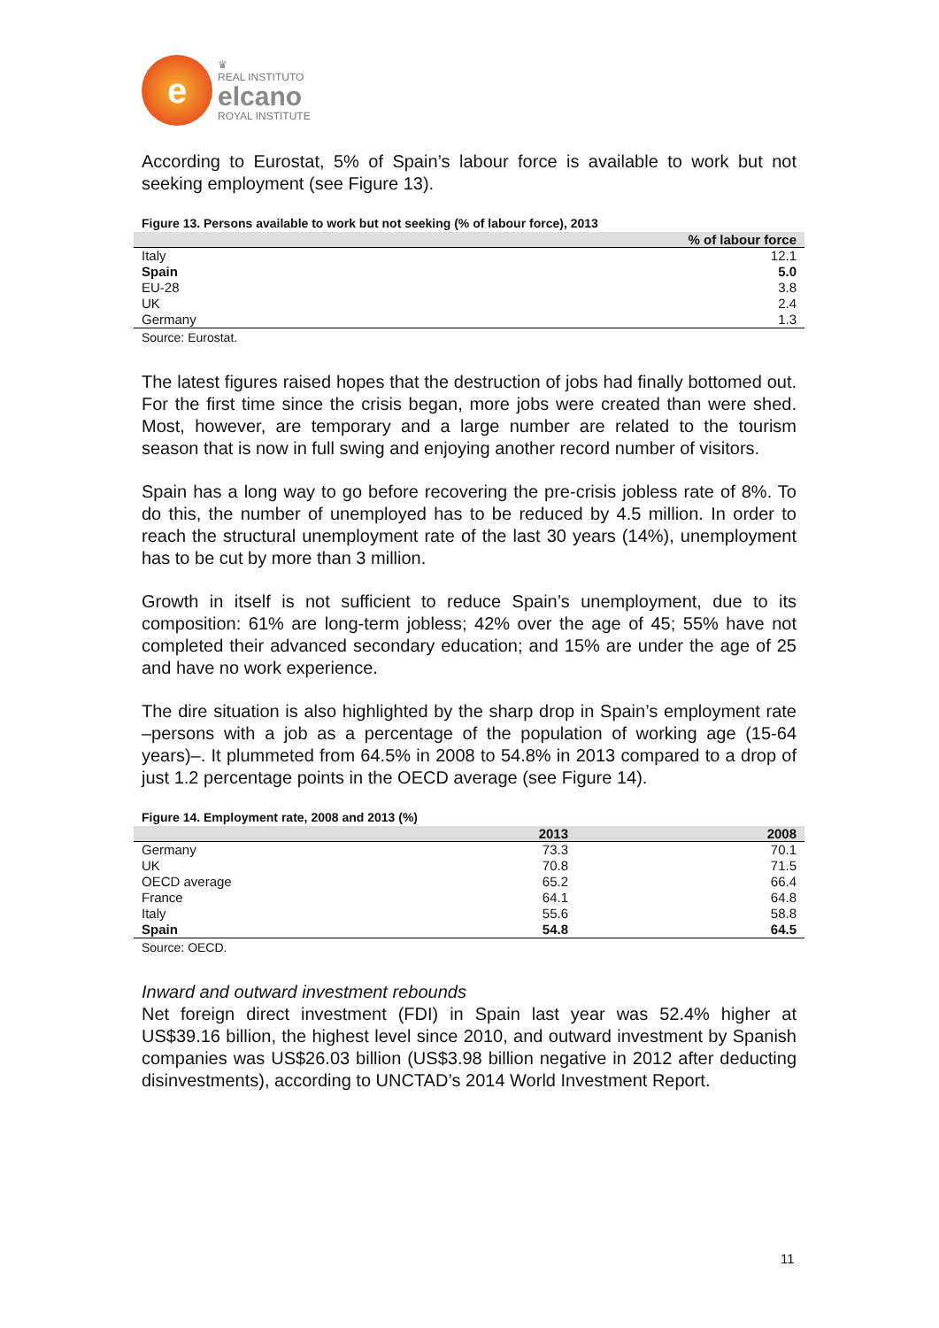e
♛
REAL INSTITUTO
elcano
ROYAL INSTITUTE
According to Eurostat, 5% of Spain’s labour force is available to work but not seeking employment (see Figure 13).
Figure 13. Persons available to work but not seeking (% of labour force), 2013
| | % of labour force |
| --- | --- |
| Italy | 12.1 |
| Spain | 5.0 |
| EU-28 | 3.8 |
| UK | 2.4 |
| Germany | 1.3 |
Source: Eurostat.
The latest figures raised hopes that the destruction of jobs had finally bottomed out. For the first time since the crisis began, more jobs were created than were shed. Most, however, are temporary and a large number are related to the tourism season that is now in full swing and enjoying another record number of visitors.
Spain has a long way to go before recovering the pre-crisis jobless rate of 8%. To do this, the number of unemployed has to be reduced by 4.5 million. In order to reach the structural unemployment rate of the last 30 years (14%), unemployment has to be cut by more than 3 million.
Growth in itself is not sufficient to reduce Spain’s unemployment, due to its composition: 61% are long-term jobless; 42% over the age of 45; 55% have not completed their advanced secondary education; and 15% are under the age of 25 and have no work experience.
The dire situation is also highlighted by the sharp drop in Spain’s employment rate –persons with a job as a percentage of the population of working age (15-64 years)–. It plummeted from 64.5% in 2008 to 54.8% in 2013 compared to a drop of just 1.2 percentage points in the OECD average (see Figure 14).
Figure 14. Employment rate, 2008 and 2013 (%)
| | 2013 | 2008 |
| --- | --- | --- |
| Germany | 73.3 | 70.1 |
| UK | 70.8 | 71.5 |
| OECD average | 65.2 | 66.4 |
| France | 64.1 | 64.8 |
| Italy | 55.6 | 58.8 |
| Spain | 54.8 | 64.5 |
Source: OECD.
Inward and outward investment rebounds
Net foreign direct investment (FDI) in Spain last year was 52.4% higher at US$39.16 billion, the highest level since 2010, and outward investment by Spanish companies was US$26.03 billion (US$3.98 billion negative in 2012 after deducting disinvestments), according to UNCTAD’s 2014 World Investment Report.
11